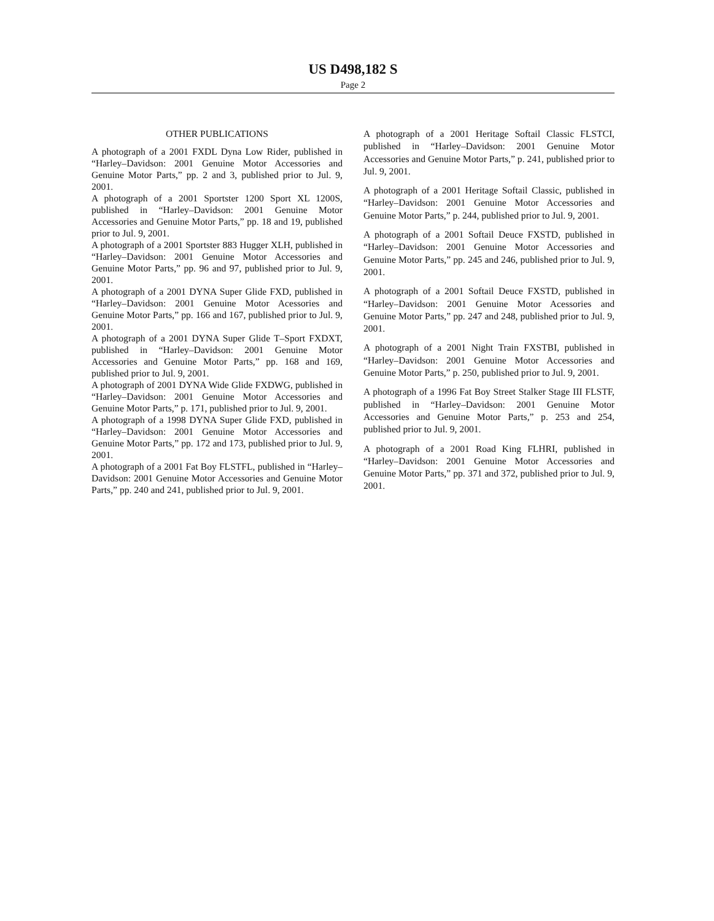US D498,182 S
Page 2
OTHER PUBLICATIONS
A photograph of a 2001 FXDL Dyna Low Rider, published in “Harley–Davidson: 2001 Genuine Motor Accessories and Genuine Motor Parts,” pp. 2 and 3, published prior to Jul. 9, 2001.
A photograph of a 2001 Sportster 1200 Sport XL 1200S, published in “Harley–Davidson: 2001 Genuine Motor Accessories and Genuine Motor Parts,” pp. 18 and 19, published prior to Jul. 9, 2001.
A photograph of a 2001 Sportster 883 Hugger XLH, published in “Harley–Davidson: 2001 Genuine Motor Accessories and Genuine Motor Parts,” pp. 96 and 97, published prior to Jul. 9, 2001.
A photograph of a 2001 DYNA Super Glide FXD, published in “Harley–Davidson: 2001 Genuine Motor Acessories and Genuine Motor Parts,” pp. 166 and 167, published prior to Jul. 9, 2001.
A photograph of a 2001 DYNA Super Glide T–Sport FXDXT, published in “Harley–Davidson: 2001 Genuine Motor Accessories and Genuine Motor Parts,” pp. 168 and 169, published prior to Jul. 9, 2001.
A photograph of 2001 DYNA Wide Glide FXDWG, published in “Harley–Davidson: 2001 Genuine Motor Accessories and Genuine Motor Parts,” p. 171, published prior to Jul. 9, 2001.
A photograph of a 1998 DYNA Super Glide FXD, published in “Harley–Davidson: 2001 Genuine Motor Accessories and Genuine Motor Parts,” pp. 172 and 173, published prior to Jul. 9, 2001.
A photograph of a 2001 Fat Boy FLSTFL, published in “Harley–Davidson: 2001 Genuine Motor Accessories and Genuine Motor Parts,” pp. 240 and 241, published prior to Jul. 9, 2001.
A photograph of a 2001 Heritage Softail Classic FLSTCI, published in “Harley–Davidson: 2001 Genuine Motor Accessories and Genuine Motor Parts,” p. 241, published prior to Jul. 9, 2001.
A photograph of a 2001 Heritage Softail Classic, published in “Harley–Davidson: 2001 Genuine Motor Accessories and Genuine Motor Parts,” p. 244, published prior to Jul. 9, 2001.
A photograph of a 2001 Softail Deuce FXSTD, published in “Harley–Davidson: 2001 Genuine Motor Accessories and Genuine Motor Parts,” pp. 245 and 246, published prior to Jul. 9, 2001.
A photograph of a 2001 Softail Deuce FXSTD, published in “Harley–Davidson: 2001 Genuine Motor Acessories and Genuine Motor Parts,” pp. 247 and 248, published prior to Jul. 9, 2001.
A photograph of a 2001 Night Train FXSTBI, published in “Harley–Davidson: 2001 Genuine Motor Accessories and Genuine Motor Parts,” p. 250, published prior to Jul. 9, 2001.
A photograph of a 1996 Fat Boy Street Stalker Stage III FLSTF, published in “Harley–Davidson: 2001 Genuine Motor Accessories and Genuine Motor Parts,” p. 253 and 254, published prior to Jul. 9, 2001.
A photograph of a 2001 Road King FLHRI, published in “Harley–Davidson: 2001 Genuine Motor Accessories and Genuine Motor Parts,” pp. 371 and 372, published prior to Jul. 9, 2001.